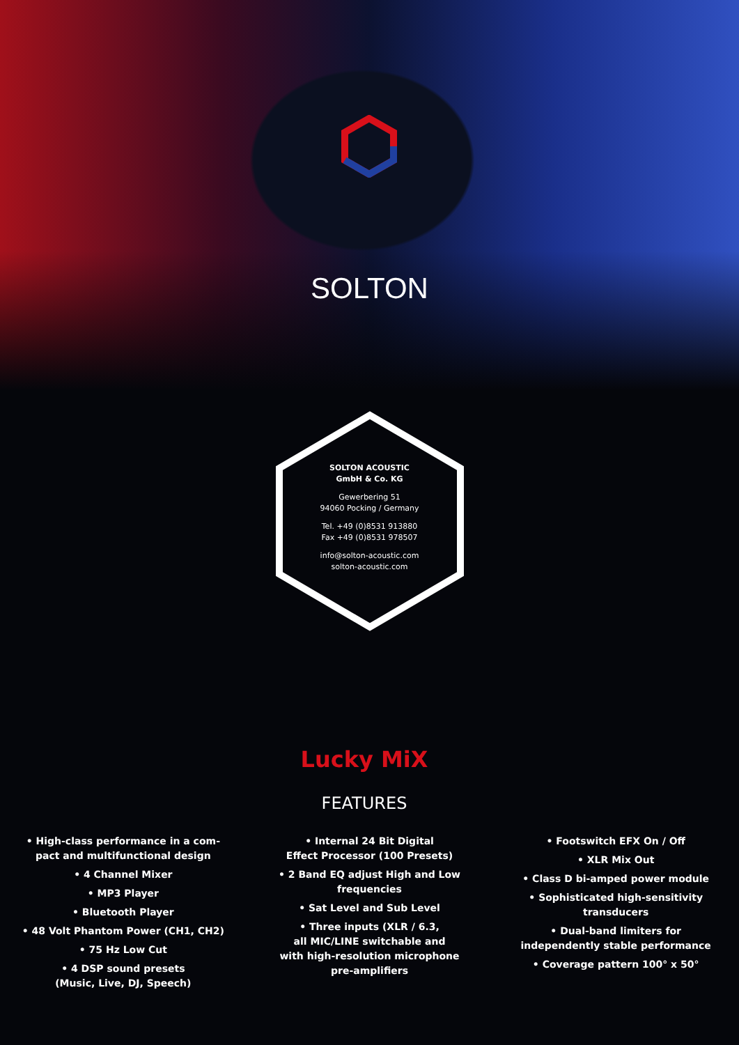SOLTON
SOLTON ACOUSTIC
GmbH & Co. KG
Gewerbering 51
94060 Pocking / Germany
Tel. +49 (0)8531 913880
Fax +49 (0)8531 978507
info@solton-acoustic.com
solton-acoustic.com
Lucky MiX
FEATURES
• High-class performance in a com-
pact and multifunctional design
• 4 Channel Mixer
• MP3 Player
• Bluetooth Player
• 48 Volt Phantom Power (CH1, CH2)
• 75 Hz Low Cut
• 4 DSP sound presets
(Music, Live, DJ, Speech)
• Internal 24 Bit Digital
Effect Processor (100 Presets)
• 2 Band EQ adjust High and Low
frequencies
• Sat Level and Sub Level
• Three inputs (XLR / 6.3,
all MIC/LINE switchable and
with high-resolution microphone
pre-amplifiers
• Footswitch EFX On / Off
• XLR Mix Out
• Class D bi-amped power module
• Sophisticated high-sensitivity
transducers
• Dual-band limiters for
independently stable performance
• Coverage pattern 100° x 50°